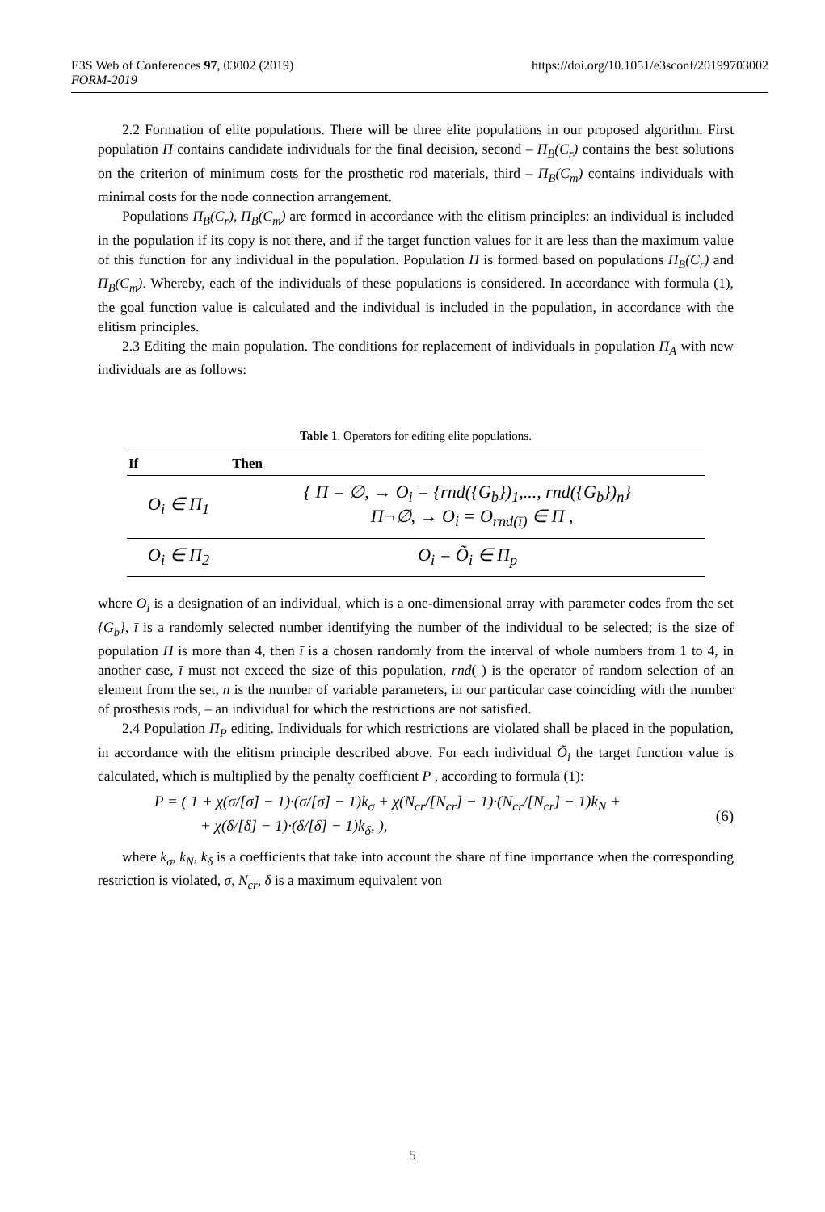https://doi.org/10.1051/e3sconf/20199703002 E3S Web of Conferences 97, 03002 (2019)
FORM-2019
2.2 Formation of elite populations. There will be three elite populations in our proposed algorithm. First population Π contains candidate individuals for the final decision, second – Π<sub>B</sub>(C<sub>r</sub>) contains the best solutions on the criterion of minimum costs for the prosthetic rod materials, third – Π<sub>B</sub>(C<sub>m</sub>) contains individuals with minimal costs for the node connection arrangement.
Populations Π<sub>B</sub>(C<sub>r</sub>), Π<sub>B</sub>(C<sub>m</sub>) are formed in accordance with the elitism principles: an individual is included in the population if its copy is not there, and if the target function values for it are less than the maximum value of this function for any individual in the population. Population Π is formed based on populations Π<sub>B</sub>(C<sub>r</sub>) and Π<sub>B</sub>(C<sub>m</sub>). Whereby, each of the individuals of these populations is considered. In accordance with formula (1), the goal function value is calculated and the individual is included in the population, in accordance with the elitism principles.
2.3 Editing the main population. The conditions for replacement of individuals in population Π<sub>A</sub> with new individuals are as follows:
Table 1. Operators for editing elite populations.
| If | Then |
| --- | --- |
| O<sub>i</sub> ∈ Π<sub>1</sub> | { Π = ∅, → O<sub>i</sub> = {rnd({G<sub>b</sub>})<sub>1</sub>,..., rnd({G<sub>b</sub>})<sub>n</sub>} Π¬∅, → O<sub>i</sub> = O<sub>rnd(ī)</sub> ∈ Π , |
| O<sub>i</sub> ∈ Π<sub>2</sub> | O<sub>i</sub> = Õ<sub>i</sub> ∈ Π<sub>p</sub> |
where O<sub>i</sub> is a designation of an individual, which is a one-dimensional array with parameter codes from the set {G<sub>b</sub>}, ī is a randomly selected number identifying the number of the individual to be selected; is the size of population Π is more than 4, then ī is a chosen randomly from the interval of whole numbers from 1 to 4, in another case, ī must not exceed the size of this population, rnd( ) is the operator of random selection of an element from the set, n is the number of variable parameters, in our particular case coinciding with the number of prosthesis rods, – an individual for which the restrictions are not satisfied.
2.4 Population Π<sub>P</sub> editing. Individuals for which restrictions are violated shall be placed in the population, in accordance with the elitism principle described above. For each individual Õ<sub>i</sub> the target function value is calculated, which is multiplied by the penalty coefficient P , according to formula (1):
P = ( 1 + χ(σ/[σ] − 1)·(σ/[σ] − 1)k<sub>σ</sub> + χ(N<sub>cr</sub>/[N<sub>cr</sub>] − 1)·(N<sub>cr</sub>/[N<sub>cr</sub>] − 1)k<sub>N</sub> +
+ χ(δ/[δ] − 1)·(δ/[δ] − 1)k<sub>δ</sub>, ), (6)
where k<sub>σ</sub>, k<sub>N</sub>, k<sub>δ</sub> is a coefficients that take into account the share of fine importance when the corresponding restriction is violated, σ, N<sub>cr</sub>, δ is a maximum equivalent von
5